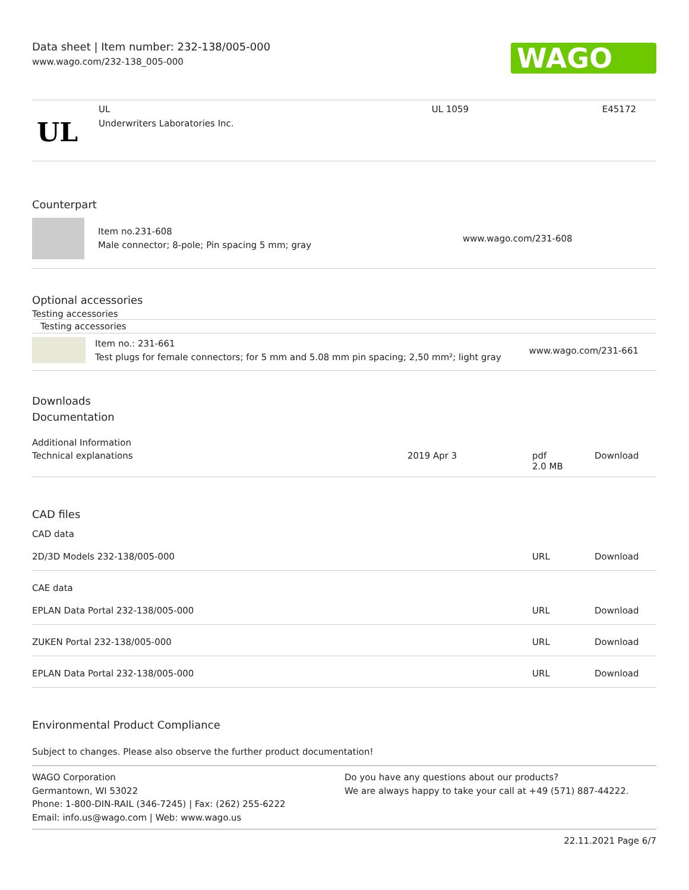Data sheet | Item number: 232-138/005-000
www.wago.com/232-138_005-000
WAGO
| UL | UL Underwriters Laboratories Inc. | UL 1059 | E45172 |
Counterpart
| | Item no.231-608 Male connector; 8-pole; Pin spacing 5 mm; gray | www.wago.com/231-608 |
Optional accessories
Testing accessories
Testing accessories
| | Item no.: 231-661 Test plugs for female connectors; for 5 mm and 5.08 mm pin spacing; 2,50 mm²; light gray | www.wago.com/231-661 |
Downloads
Documentation
Additional Information
| Technical explanations | 2019 Apr 3 | pdf 2.0 MB | Download |
CAD files
CAD data
| 2D/3D Models 232-138/005-000 | URL | Download |
CAE data
| EPLAN Data Portal 232-138/005-000 | URL | Download |
| ZUKEN Portal 232-138/005-000 | URL | Download |
| EPLAN Data Portal 232-138/005-000 | URL | Download |
Environmental Product Compliance
Subject to changes. Please also observe the further product documentation!
WAGO Corporation
Germantown, WI 53022
Phone: 1-800-DIN-RAIL (346-7245) | Fax: (262) 255-6222
Email: info.us@wago.com | Web: www.wago.us
Do you have any questions about our products?
We are always happy to take your call at +49 (571) 887-44222.
22.11.2021 Page 6/7